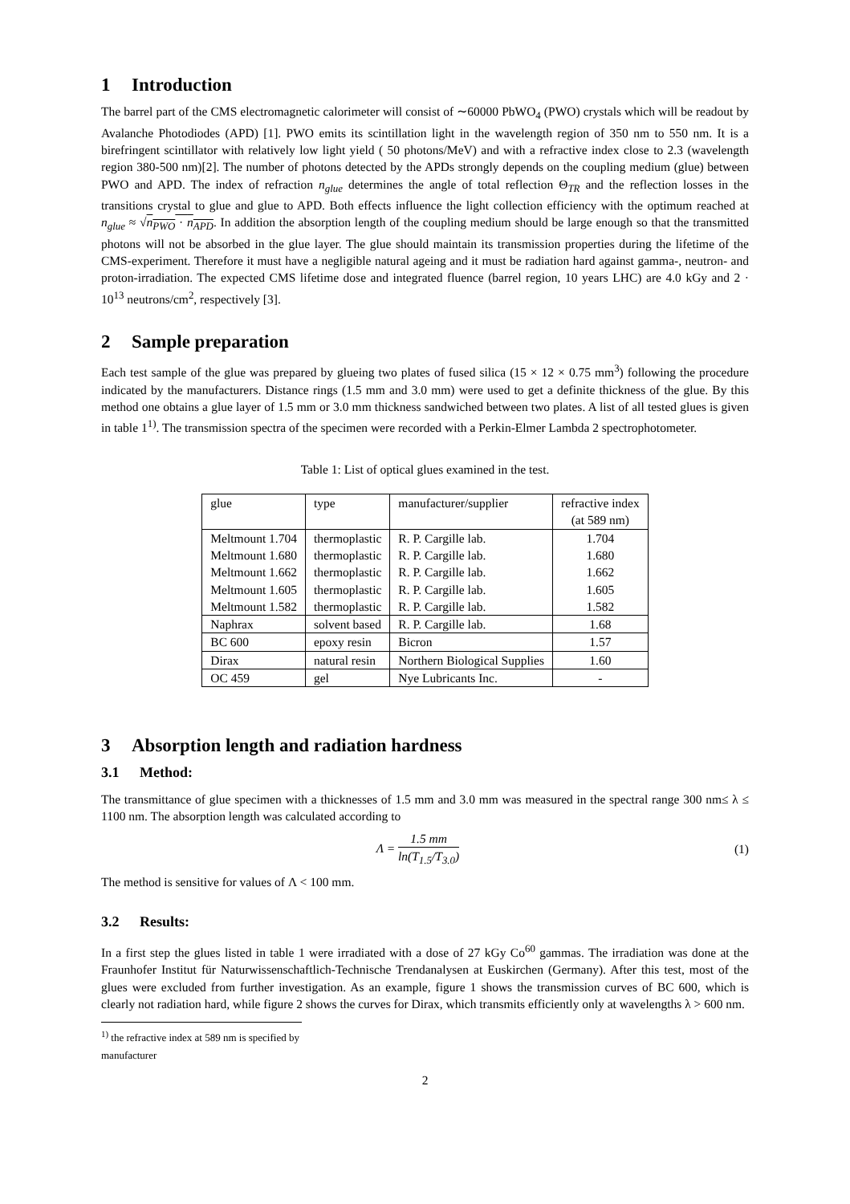1 Introduction
The barrel part of the CMS electromagnetic calorimeter will consist of ∼60000 PbWO<sub>4</sub> (PWO) crystals which will be readout by Avalanche Photodiodes (APD) [1]. PWO emits its scintillation light in the wavelength region of 350 nm to 550 nm. It is a birefringent scintillator with relatively low light yield ( 50 photons/MeV) and with a refractive index close to 2.3 (wavelength region 380-500 nm)[2]. The number of photons detected by the APDs strongly depends on the coupling medium (glue) between PWO and APD. The index of refraction n<sub>glue</sub> determines the angle of total reflection Θ<sub>TR</sub> and the reflection losses in the transitions crystal to glue and glue to APD. Both effects influence the light collection efficiency with the optimum reached at n<sub>glue</sub> ≈ √n<sub>PWO</sub> · n<sub>APD</sub>. In addition the absorption length of the coupling medium should be large enough so that the transmitted photons will not be absorbed in the glue layer. The glue should maintain its transmission properties during the lifetime of the CMS-experiment. Therefore it must have a negligible natural ageing and it must be radiation hard against gamma-, neutron- and proton-irradiation. The expected CMS lifetime dose and integrated fluence (barrel region, 10 years LHC) are 4.0 kGy and 2 · 10<sup>13</sup> neutrons/cm<sup>2</sup>, respectively [3].
2 Sample preparation
Each test sample of the glue was prepared by glueing two plates of fused silica (15 × 12 × 0.75 mm<sup>3</sup>) following the procedure indicated by the manufacturers. Distance rings (1.5 mm and 3.0 mm) were used to get a definite thickness of the glue. By this method one obtains a glue layer of 1.5 mm or 3.0 mm thickness sandwiched between two plates. A list of all tested glues is given in table 1<sup>1)</sup>. The transmission spectra of the specimen were recorded with a Perkin-Elmer Lambda 2 spectrophotometer.
Table 1: List of optical glues examined in the test.
| glue | type | manufacturer/supplier | refractive index (at 589 nm) |
| --- | --- | --- | --- |
| Meltmount 1.704 | thermoplastic | R. P. Cargille lab. | 1.704 |
| Meltmount 1.680 | thermoplastic | R. P. Cargille lab. | 1.680 |
| Meltmount 1.662 | thermoplastic | R. P. Cargille lab. | 1.662 |
| Meltmount 1.605 | thermoplastic | R. P. Cargille lab. | 1.605 |
| Meltmount 1.582 | thermoplastic | R. P. Cargille lab. | 1.582 |
| Naphrax | solvent based | R. P. Cargille lab. | 1.68 |
| BC 600 | epoxy resin | Bicron | 1.57 |
| Dirax | natural resin | Northern Biological Supplies | 1.60 |
| OC 459 | gel | Nye Lubricants Inc. | - |
3 Absorption length and radiation hardness
3.1 Method:
The transmittance of glue specimen with a thicknesses of 1.5 mm and 3.0 mm was measured in the spectral range 300 nm≤ λ ≤ 1100 nm. The absorption length was calculated according to
Λ = 1.5 mm ln(T<sub>1.5</sub>/T<sub>3.0</sub>) (1)
The method is sensitive for values of Λ < 100 mm.
3.2 Results:
In a first step the glues listed in table 1 were irradiated with a dose of 27 kGy Co<sup>60</sup> gammas. The irradiation was done at the Fraunhofer Institut für Naturwissenschaftlich-Technische Trendanalysen at Euskirchen (Germany). After this test, most of the glues were excluded from further investigation. As an example, figure 1 shows the transmission curves of BC 600, which is clearly not radiation hard, while figure 2 shows the curves for Dirax, which transmits efficiently only at wavelengths λ > 600 nm.
<sup>1)</sup> the refractive index at 589 nm is specified by manufacturer
2